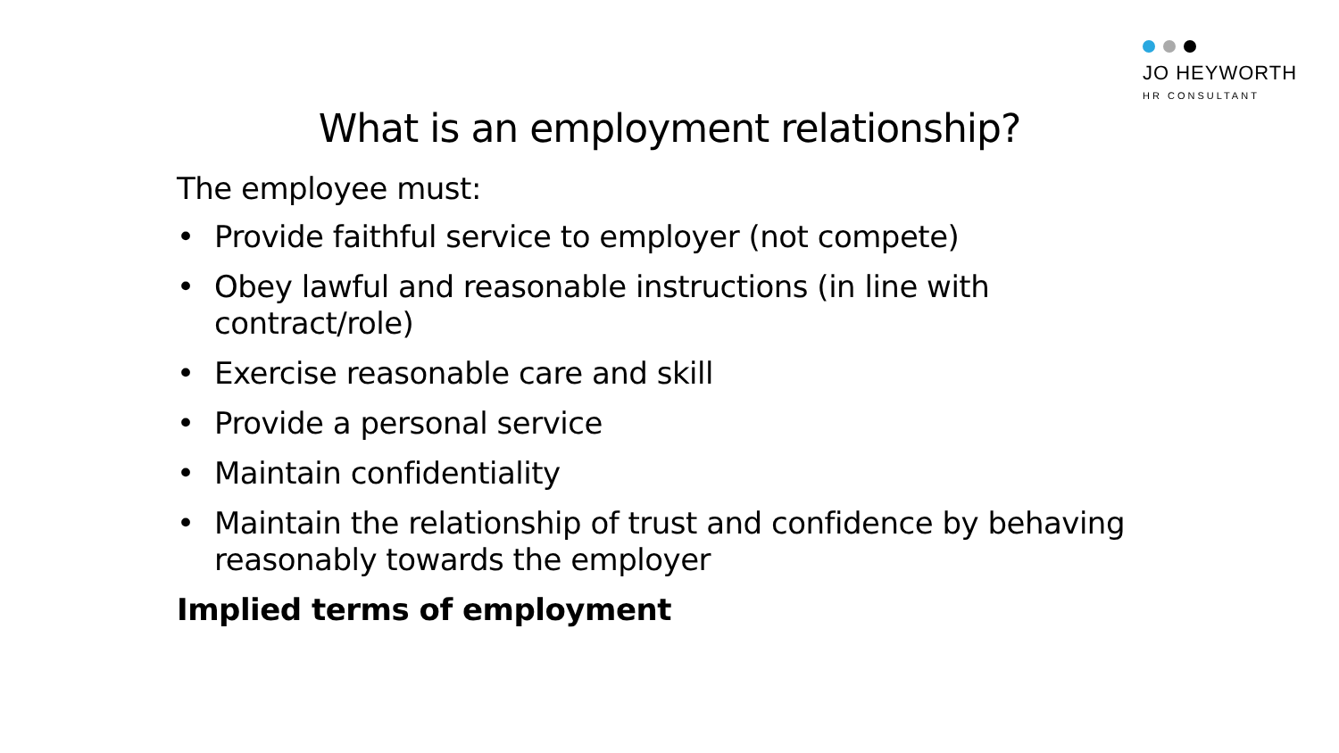JO HEYWORTH
HR CONSULTANT
What is an employment relationship?
The employee must:
• Provide faithful service to employer (not compete)
• Obey lawful and reasonable instructions (in line with contract/role)
• Exercise reasonable care and skill
• Provide a personal service
• Maintain confidentiality
• Maintain the relationship of trust and confidence by behaving reasonably towards the employer
Implied terms of employment